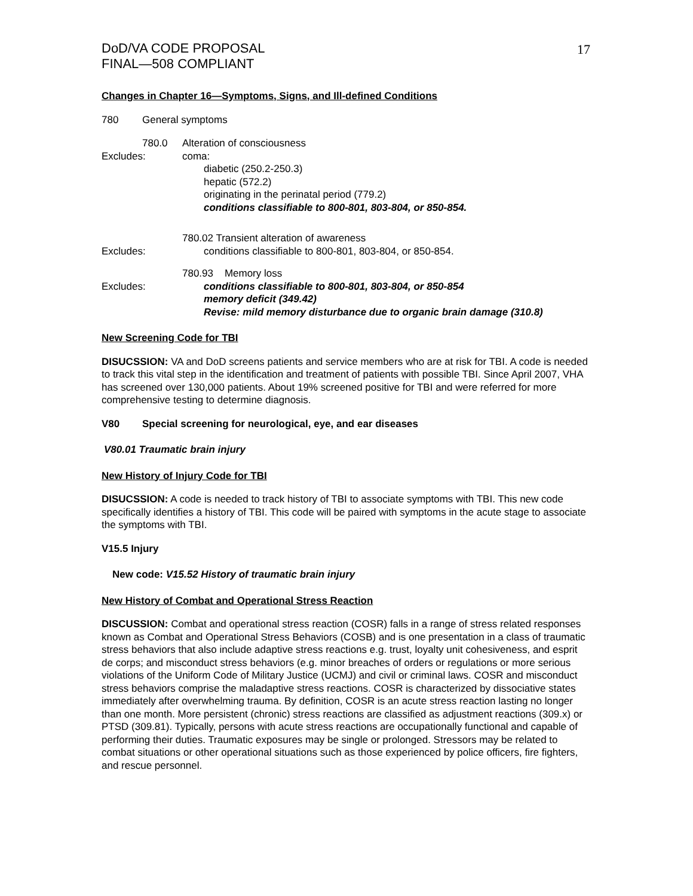17
DoD/VA CODE PROPOSAL
FINAL—508 COMPLIANT
Changes in Chapter 16—Symptoms, Signs, and Ill-defined Conditions
780 General symptoms
780.0 Alteration of consciousness
Excludes: coma:
diabetic (250.2-250.3)
hepatic (572.2)
originating in the perinatal period (779.2)
conditions classifiable to 800-801, 803-804, or 850-854.
780.02 Transient alteration of awareness
Excludes: conditions classifiable to 800-801, 803-804, or 850-854.
780.93 Memory loss
Excludes: conditions classifiable to 800-801, 803-804, or 850-854
memory deficit (349.42)
Revise: mild memory disturbance due to organic brain damage (310.8)
New Screening Code for TBI
DISUCSSION: VA and DoD screens patients and service members who are at risk for TBI. A code is needed to track this vital step in the identification and treatment of patients with possible TBI. Since April 2007, VHA has screened over 130,000 patients. About 19% screened positive for TBI and were referred for more comprehensive testing to determine diagnosis.
V80 Special screening for neurological, eye, and ear diseases
V80.01 Traumatic brain injury
New History of Injury Code for TBI
DISUCSSION: A code is needed to track history of TBI to associate symptoms with TBI. This new code specifically identifies a history of TBI. This code will be paired with symptoms in the acute stage to associate the symptoms with TBI.
V15.5 Injury
New code: V15.52 History of traumatic brain injury
New History of Combat and Operational Stress Reaction
DISCUSSION: Combat and operational stress reaction (COSR) falls in a range of stress related responses known as Combat and Operational Stress Behaviors (COSB) and is one presentation in a class of traumatic stress behaviors that also include adaptive stress reactions e.g. trust, loyalty unit cohesiveness, and esprit de corps; and misconduct stress behaviors (e.g. minor breaches of orders or regulations or more serious violations of the Uniform Code of Military Justice (UCMJ) and civil or criminal laws. COSR and misconduct stress behaviors comprise the maladaptive stress reactions. COSR is characterized by dissociative states immediately after overwhelming trauma. By definition, COSR is an acute stress reaction lasting no longer than one month. More persistent (chronic) stress reactions are classified as adjustment reactions (309.x) or PTSD (309.81). Typically, persons with acute stress reactions are occupationally functional and capable of performing their duties. Traumatic exposures may be single or prolonged. Stressors may be related to combat situations or other operational situations such as those experienced by police officers, fire fighters, and rescue personnel.